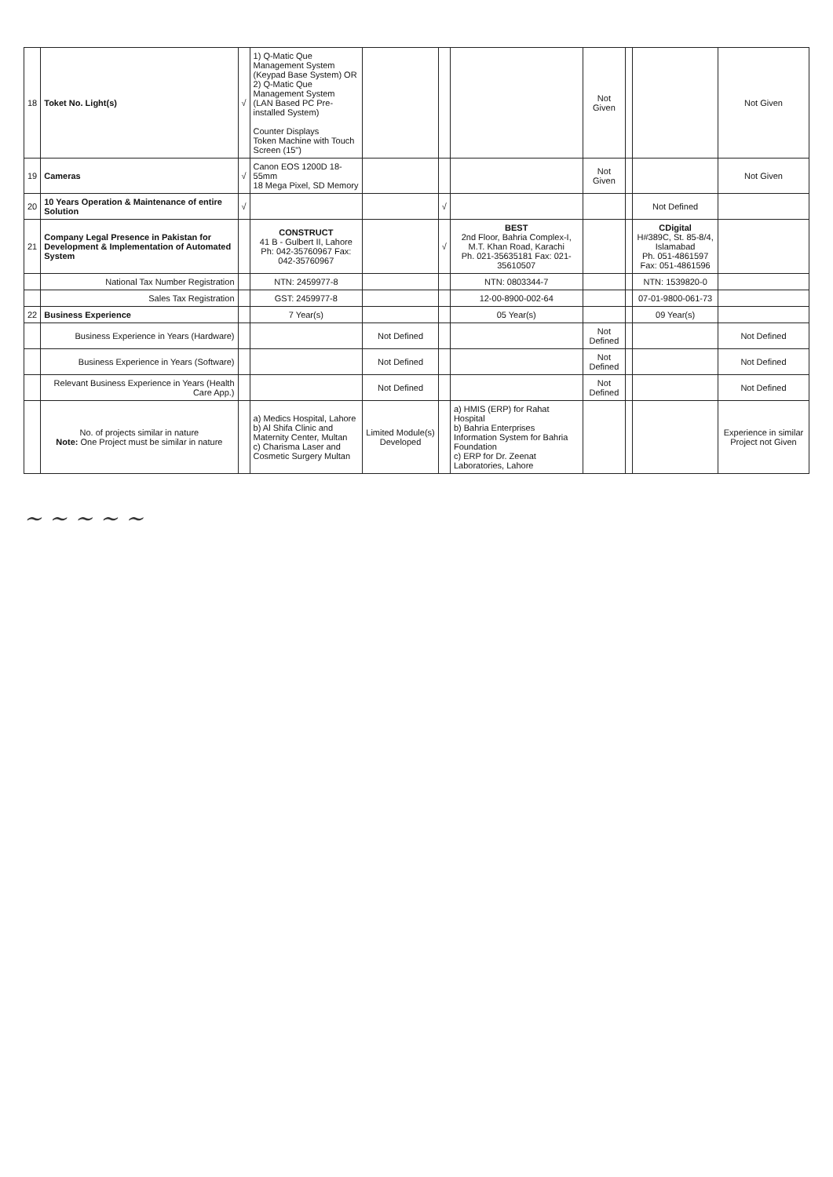| 18 | Toket No. Light(s) | √ | 1) Q-Matic Que Management System (Keypad Base System) OR 2) Q-Matic Que Management System (LAN Based PC Pre-installed System) Counter Displays Token Machine with Touch Screen (15") | | | | Not Given | | | Not Given |
| 19 | Cameras | √ | Canon EOS 1200D 18-55mm 18 Mega Pixel, SD Memory | | | | Not Given | | | Not Given |
| 20 | 10 Years Operation & Maintenance of entire Solution | √ | | | √ | | | | Not Defined | |
| 21 | Company Legal Presence in Pakistan for Development & Implementation of Automated System | | CONSTRUCT 41 B - Gulbert II, Lahore Ph: 042-35760967 Fax: 042-35760967 | | √ | BEST 2nd Floor, Bahria Complex-I, M.T. Khan Road, Karachi Ph. 021-35635181 Fax: 021-35610507 | | | CDigital H#389C, St. 85-8/4, Islamabad Ph. 051-4861597 Fax: 051-4861596 | |
| | National Tax Number Registration | | NTN: 2459977-8 | | | NTN: 0803344-7 | | | NTN: 1539820-0 | |
| | Sales Tax Registration | | GST: 2459977-8 | | | 12-00-8900-002-64 | | | 07-01-9800-061-73 | |
| 22 | Business Experience | | 7 Year(s) | | | 05 Year(s) | | | 09 Year(s) | |
| | Business Experience in Years (Hardware) | | | Not Defined | | | Not Defined | | | Not Defined |
| | Business Experience in Years (Software) | | | Not Defined | | | Not Defined | | | Not Defined |
| | Relevant Business Experience in Years (Health Care App.) | | | Not Defined | | | Not Defined | | | Not Defined |
| | No. of projects similar in nature Note: One Project must be similar in nature | | a) Medics Hospital, Lahore b) Al Shifa Clinic and Maternity Center, Multan c) Charisma Laser and Cosmetic Surgery Multan | Limited Module(s) Developed | | a) HMIS (ERP) for Rahat Hospital b) Bahria Enterprises Information System for Bahria Foundation c) ERP for Dr. Zeenat Laboratories, Lahore | | | | Experience in similar Project not Given |
~ ~ ~ ~ ~